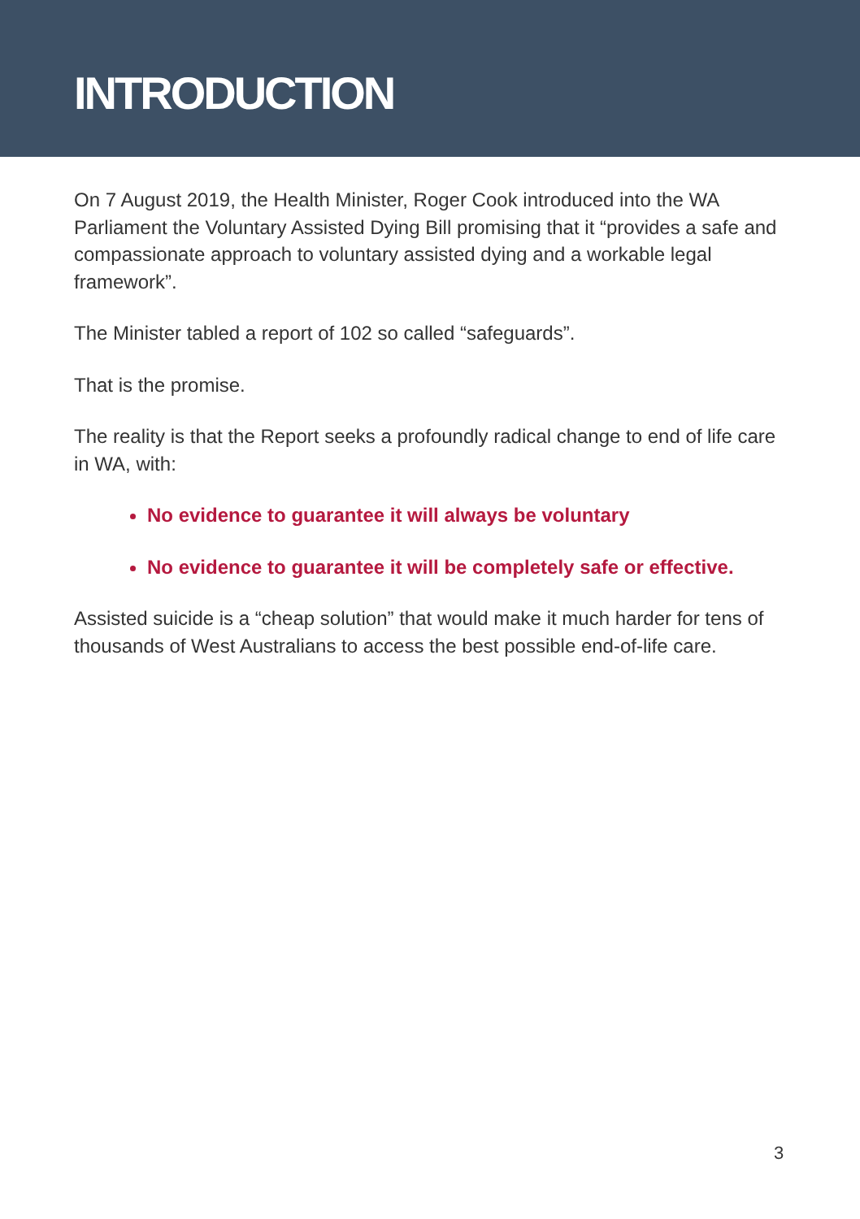INTRODUCTION
On 7 August 2019, the Health Minister, Roger Cook introduced into the WA Parliament the Voluntary Assisted Dying Bill promising that it “provides a safe and compassionate approach to voluntary assisted dying and a workable legal framework”.
The Minister tabled a report of 102 so called “safeguards”.
That is the promise.
The reality is that the Report seeks a profoundly radical change to end of life care in WA, with:
No evidence to guarantee it will always be voluntary
No evidence to guarantee it will be completely safe or effective.
Assisted suicide is a “cheap solution” that would make it much harder for tens of thousands of West Australians to access the best possible end-of-life care.
3